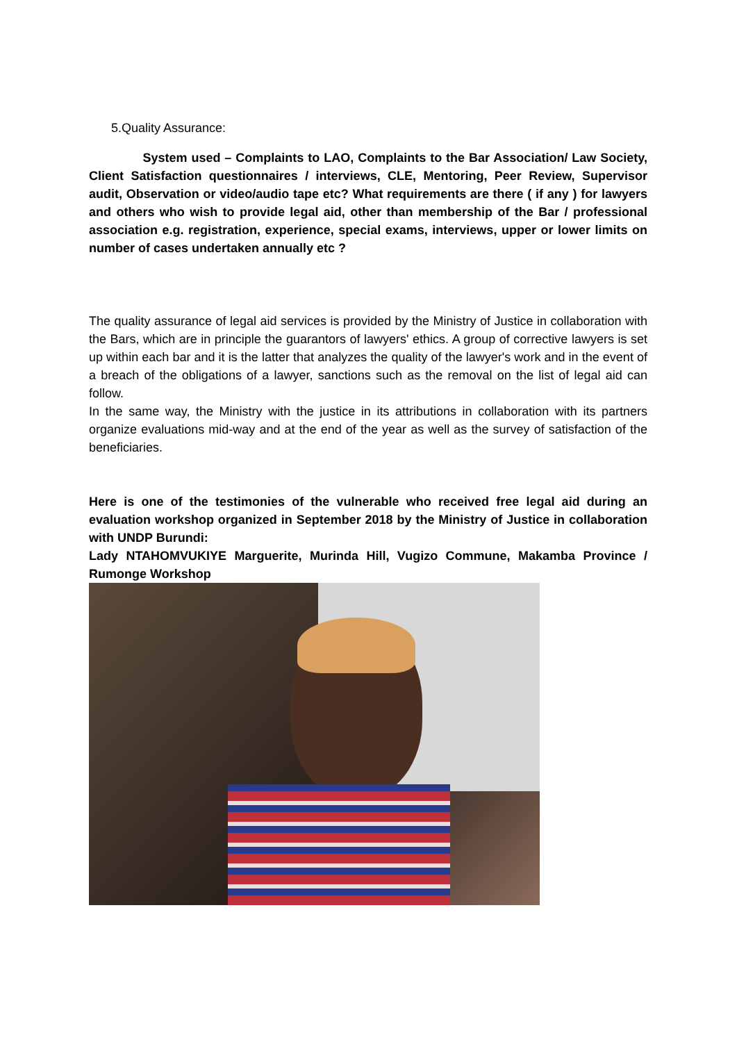5.Quality Assurance:
System used – Complaints to LAO, Complaints to the Bar Association/ Law Society, Client Satisfaction questionnaires / interviews, CLE, Mentoring, Peer Review, Supervisor audit, Observation or video/audio tape etc? What requirements are there ( if any ) for lawyers and others who wish to provide legal aid, other than membership of the Bar / professional association e.g. registration, experience, special exams, interviews, upper or lower limits on number of cases undertaken annually etc ?
The quality assurance of legal aid services is provided by the Ministry of Justice in collaboration with the Bars, which are in principle the guarantors of lawyers' ethics. A group of corrective lawyers is set up within each bar and it is the latter that analyzes the quality of the lawyer's work and in the event of a breach of the obligations of a lawyer, sanctions such as the removal on the list of legal aid can follow.
In the same way, the Ministry with the justice in its attributions in collaboration with its partners organize evaluations mid-way and at the end of the year as well as the survey of satisfaction of the beneficiaries.
Here is one of the testimonies of the vulnerable who received free legal aid during an evaluation workshop organized in September 2018 by the Ministry of Justice in collaboration with UNDP Burundi:
Lady NTAHOMVUKIYE Marguerite, Murinda Hill, Vugizo Commune, Makamba Province / Rumonge Workshop